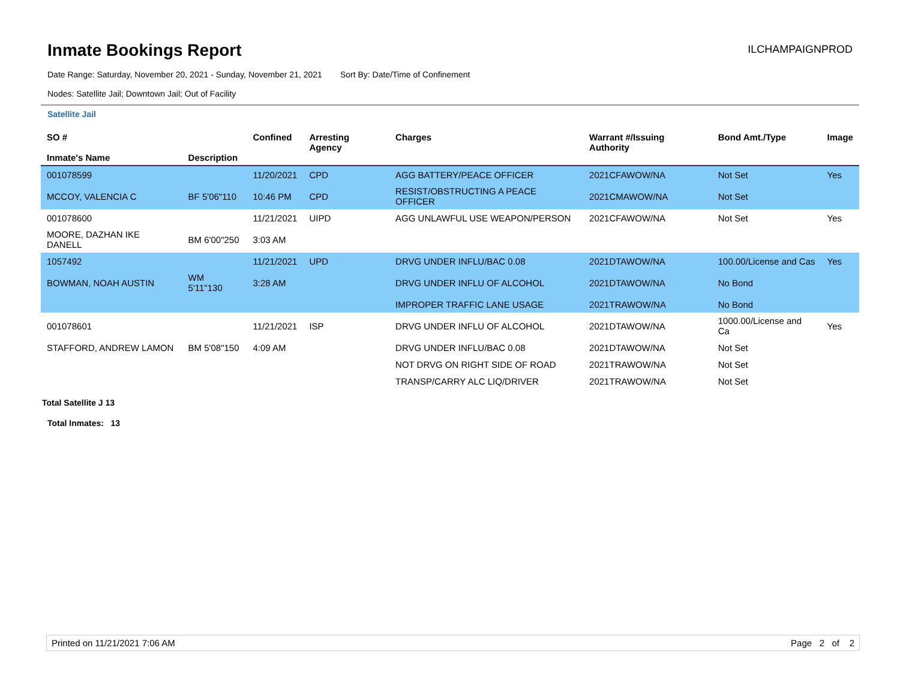Inmate Bookings Report
ILCHAMPAIGNPROD
Date Range: Saturday, November 20, 2021 - Sunday, November 21, 2021 Sort By: Date/Time of Confinement
Nodes: Satellite Jail; Downtown Jail; Out of Facility
Satellite Jail
| SO # Inmate's Name | Description | Confined | Arresting Agency | Charges | Warrant #/Issuing Authority | Bond Amt./Type | Image |
| --- | --- | --- | --- | --- | --- | --- | --- |
| 001078599 | | 11/20/2021 | CPD | AGG BATTERY/PEACE OFFICER | 2021CFAWOW/NA | Not Set | Yes |
| MCCOY, VALENCIA C | BF 5'06"110 | 10:46 PM | CPD | RESIST/OBSTRUCTING A PEACE OFFICER | 2021CMAWOW/NA | Not Set | |
| 001078600 | | 11/21/2021 | UIPD | AGG UNLAWFUL USE WEAPON/PERSON | 2021CFAWOW/NA | Not Set | Yes |
| MOORE, DAZHAN IKE DANELL | BM 6'00"250 | 3:03 AM | | | | | |
| 1057492 | | 11/21/2021 | UPD | DRVG UNDER INFLU/BAC 0.08 | 2021DTAWOW/NA | 100.00/License and Cas | Yes |
| BOWMAN, NOAH AUSTIN | WM 5'11"130 | 3:28 AM | | DRVG UNDER INFLU OF ALCOHOL | 2021DTAWOW/NA | No Bond | |
| | | | | IMPROPER TRAFFIC LANE USAGE | 2021TRAWOW/NA | No Bond | |
| 001078601 | | 11/21/2021 | ISP | DRVG UNDER INFLU OF ALCOHOL | 2021DTAWOW/NA | 1000.00/License and Ca | Yes |
| STAFFORD, ANDREW LAMON | BM 5'08"150 | 4:09 AM | | DRVG UNDER INFLU/BAC 0.08 | 2021DTAWOW/NA | Not Set | |
| | | | | NOT DRVG ON RIGHT SIDE OF ROAD | 2021TRAWOW/NA | Not Set | |
| | | | | TRANSP/CARRY ALC LIQ/DRIVER | 2021TRAWOW/NA | Not Set | |
Total Satellite J 13
Total Inmates: 13
Printed on 11/21/2021 7:06 AM Page 2 of 2